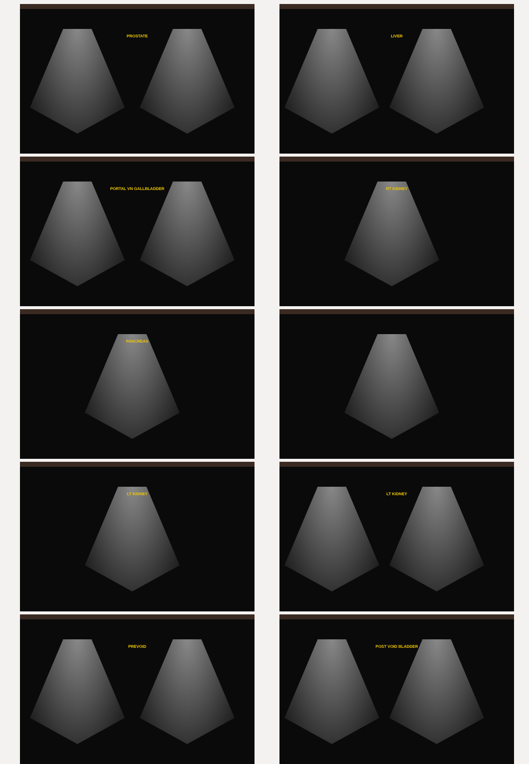PROSTATE
PORTAL VN GALLBLADDER
PANCREAS
LT KIDNEY
PREVOID
LIVER
RT KIDNEY
LT KIDNEY
POST VOID BLADDER